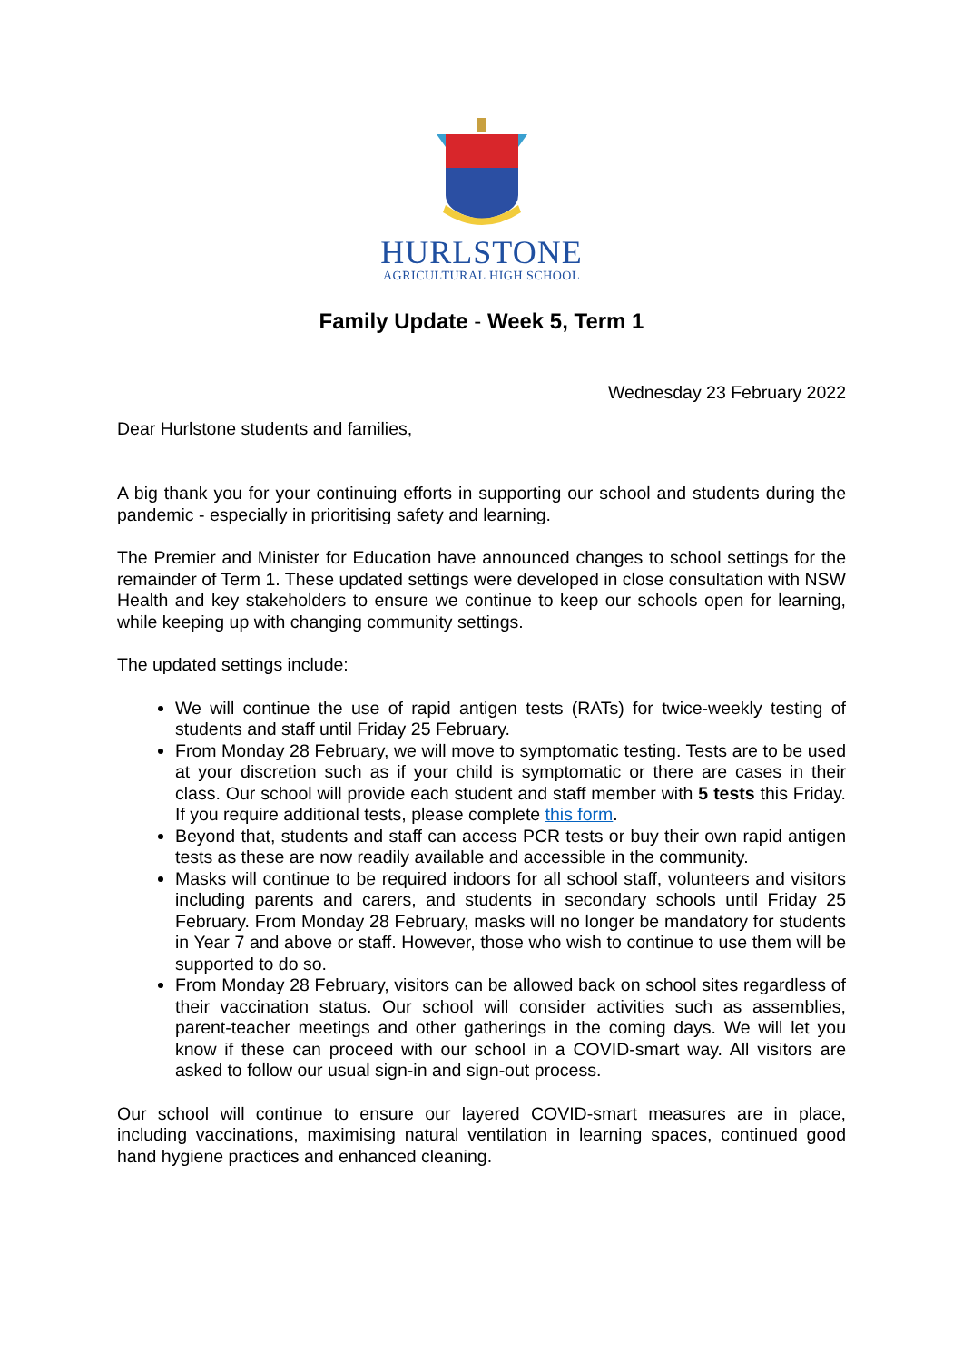HURLSTONE
AGRICULTURAL HIGH SCHOOL
Family Update - Week 5, Term 1
Wednesday 23 February 2022
Dear Hurlstone students and families,
A big thank you for your continuing efforts in supporting our school and students during the pandemic - especially in prioritising safety and learning.
The Premier and Minister for Education have announced changes to school settings for the remainder of Term 1. These updated settings were developed in close consultation with NSW Health and key stakeholders to ensure we continue to keep our schools open for learning, while keeping up with changing community settings.
The updated settings include:
We will continue the use of rapid antigen tests (RATs) for twice-weekly testing of students and staff until Friday 25 February.
From Monday 28 February, we will move to symptomatic testing. Tests are to be used at your discretion such as if your child is symptomatic or there are cases in their class. Our school will provide each student and staff member with 5 tests this Friday. If you require additional tests, please complete this form.
Beyond that, students and staff can access PCR tests or buy their own rapid antigen tests as these are now readily available and accessible in the community.
Masks will continue to be required indoors for all school staff, volunteers and visitors including parents and carers, and students in secondary schools until Friday 25 February. From Monday 28 February, masks will no longer be mandatory for students in Year 7 and above or staff. However, those who wish to continue to use them will be supported to do so.
From Monday 28 February, visitors can be allowed back on school sites regardless of their vaccination status. Our school will consider activities such as assemblies, parent-teacher meetings and other gatherings in the coming days. We will let you know if these can proceed with our school in a COVID-smart way. All visitors are asked to follow our usual sign-in and sign-out process.
Our school will continue to ensure our layered COVID-smart measures are in place, including vaccinations, maximising natural ventilation in learning spaces, continued good hand hygiene practices and enhanced cleaning.